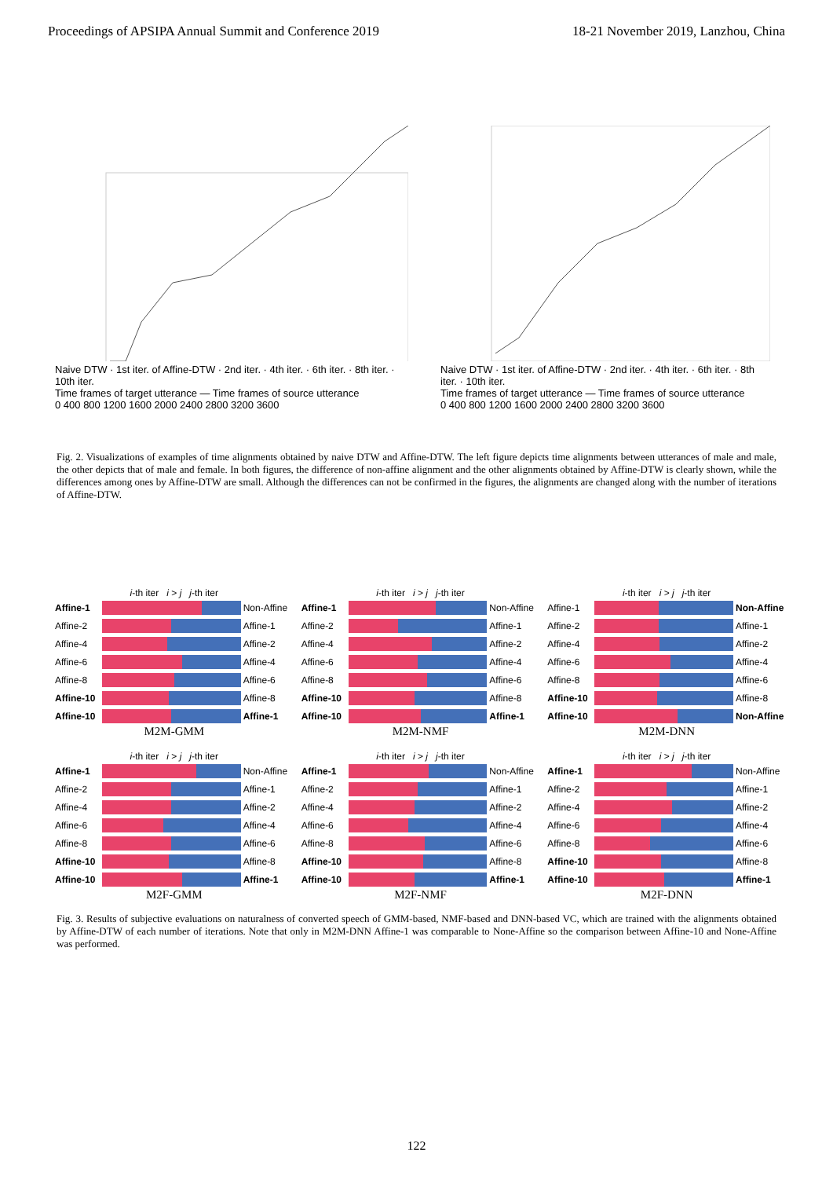Proceedings of APSIPA Annual Summit and Conference 2019 18-21 November 2019, Lanzhou, China
Naive DTW · 1st iter. of Affine-DTW · 2nd iter. · 4th iter. · 6th iter. · 8th iter. · 10th iter.
Time frames of target utterance — Time frames of source utterance
0 400 800 1200 1600 2000 2400 2800 3200 3600
Naive DTW · 1st iter. of Affine-DTW · 2nd iter. · 4th iter. · 6th iter. · 8th iter. · 10th iter.
Time frames of target utterance — Time frames of source utterance
0 400 800 1200 1600 2000 2400 2800 3200 3600
Fig. 2. Visualizations of examples of time alignments obtained by naive DTW and Affine-DTW. The left figure depicts time alignments between utterances of male and male, the other depicts that of male and female. In both figures, the difference of non-affine alignment and the other alignments obtained by Affine-DTW is clearly shown, while the differences among ones by Affine-DTW are small. Although the differences can not be confirmed in the figures, the alignments are changed along with the number of iterations of Affine-DTW.
i-th iter i > j j-th iter
Affine-1
Non-Affine
Affine-2 Affine-1
Affine-4 Affine-2
Affine-6 Affine-4
Affine-8 Affine-6
Affine-10
Affine-8
Affine-10
Affine-1
M2M-GMM
i-th iter i > j j-th iter
Affine-1
Non-Affine
Affine-2 Affine-1
Affine-4 Affine-2
Affine-6 Affine-4
Affine-8 Affine-6
Affine-10
Affine-8
Affine-10
Affine-1
M2M-NMF
i-th iter i > j j-th iter
Affine-1
Non-Affine
Affine-2 Affine-1
Affine-4 Affine-2
Affine-6 Affine-4
Affine-8 Affine-6
Affine-10
Affine-8
Affine-10
Non-Affine
M2M-DNN
i-th iter i > j j-th iter
Affine-1
Non-Affine
Affine-2 Affine-1
Affine-4 Affine-2
Affine-6 Affine-4
Affine-8 Affine-6
Affine-10
Affine-8
Affine-10
Affine-1
M2F-GMM
i-th iter i > j j-th iter
Affine-1
Non-Affine
Affine-2 Affine-1
Affine-4 Affine-2
Affine-6 Affine-4
Affine-8 Affine-6
Affine-10
Affine-8
Affine-10
Affine-1
M2F-NMF
i-th iter i > j j-th iter
Affine-1
Non-Affine
Affine-2 Affine-1
Affine-4 Affine-2
Affine-6 Affine-4
Affine-8 Affine-6
Affine-10
Affine-8
Affine-10
Affine-1
M2F-DNN
Fig. 3. Results of subjective evaluations on naturalness of converted speech of GMM-based, NMF-based and DNN-based VC, which are trained with the alignments obtained by Affine-DTW of each number of iterations. Note that only in M2M-DNN Affine-1 was comparable to None-Affine so the comparison between Affine-10 and None-Affine was performed.
122